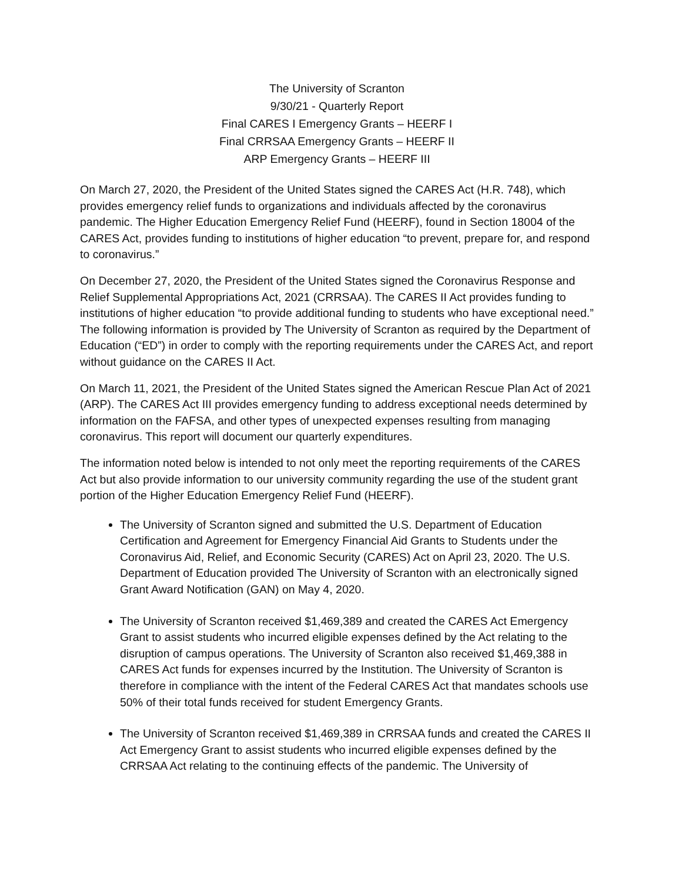The University of Scranton
9/30/21 - Quarterly Report
Final CARES I Emergency Grants – HEERF I
Final CRRSAA Emergency Grants – HEERF II
ARP Emergency Grants – HEERF III
On March 27, 2020, the President of the United States signed the CARES Act (H.R. 748), which provides emergency relief funds to organizations and individuals affected by the coronavirus pandemic. The Higher Education Emergency Relief Fund (HEERF), found in Section 18004 of the CARES Act, provides funding to institutions of higher education “to prevent, prepare for, and respond to coronavirus.”
On December 27, 2020, the President of the United States signed the Coronavirus Response and Relief Supplemental Appropriations Act, 2021 (CRRSAA). The CARES II Act provides funding to institutions of higher education “to provide additional funding to students who have exceptional need.” The following information is provided by The University of Scranton as required by the Department of Education (“ED”) in order to comply with the reporting requirements under the CARES Act, and report without guidance on the CARES II Act.
On March 11, 2021, the President of the United States signed the American Rescue Plan Act of 2021 (ARP). The CARES Act III provides emergency funding to address exceptional needs determined by information on the FAFSA, and other types of unexpected expenses resulting from managing coronavirus. This report will document our quarterly expenditures.
The information noted below is intended to not only meet the reporting requirements of the CARES Act but also provide information to our university community regarding the use of the student grant portion of the Higher Education Emergency Relief Fund (HEERF).
The University of Scranton signed and submitted the U.S. Department of Education Certification and Agreement for Emergency Financial Aid Grants to Students under the Coronavirus Aid, Relief, and Economic Security (CARES) Act on April 23, 2020. The U.S. Department of Education provided The University of Scranton with an electronically signed Grant Award Notification (GAN) on May 4, 2020.
The University of Scranton received $1,469,389 and created the CARES Act Emergency Grant to assist students who incurred eligible expenses defined by the Act relating to the disruption of campus operations. The University of Scranton also received $1,469,388 in CARES Act funds for expenses incurred by the Institution. The University of Scranton is therefore in compliance with the intent of the Federal CARES Act that mandates schools use 50% of their total funds received for student Emergency Grants.
The University of Scranton received $1,469,389 in CRRSAA funds and created the CARES II Act Emergency Grant to assist students who incurred eligible expenses defined by the CRRSAA Act relating to the continuing effects of the pandemic. The University of